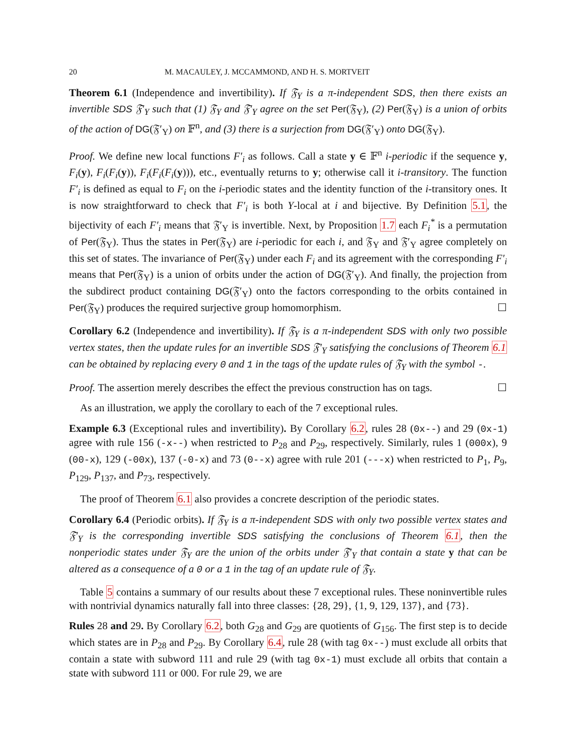20 M. MACAULEY, J. MCCAMMOND, AND H. S. MORTVEIT
Theorem 6.1 (Independence and invertibility). If 𝔉<sub>Y</sub> is a π-independent SDS, then there exists an invertible SDS 𝔉′<sub>Y</sub> such that (1) 𝔉<sub>Y</sub> and 𝔉′<sub>Y</sub> agree on the set Per(𝔉<sub>Y</sub>), (2) Per(𝔉<sub>Y</sub>) is a union of orbits of the action of DG(𝔉′<sub>Y</sub>) on 𝔽<sup>n</sup>, and (3) there is a surjection from DG(𝔉′<sub>Y</sub>) onto DG(𝔉<sub>Y</sub>).
Proof. We define new local functions F′<sub>i</sub> as follows. Call a state y ∈ 𝔽<sup>n</sup> i-periodic if the sequence y, F<sub>i</sub>(y), F<sub>i</sub>(F<sub>i</sub>(y)), F<sub>i</sub>(F<sub>i</sub>(F<sub>i</sub>(y))), etc., eventually returns to y; otherwise call it i-transitory. The function F′<sub>i</sub> is defined as equal to F<sub>i</sub> on the i-periodic states and the identity function of the i-transitory ones. It is now straightforward to check that F′<sub>i</sub> is both Y-local at i and bijective. By Definition 5.1, the bijectivity of each F′<sub>i</sub> means that 𝔉′<sub>Y</sub> is invertible. Next, by Proposition 1.7 each F<sub>i</sub><sup>*</sup> is a permutation of Per(𝔉<sub>Y</sub>). Thus the states in Per(𝔉<sub>Y</sub>) are i-periodic for each i, and 𝔉<sub>Y</sub> and 𝔉′<sub>Y</sub> agree completely on this set of states. The invariance of Per(𝔉<sub>Y</sub>) under each F<sub>i</sub> and its agreement with the corresponding F′<sub>i</sub> means that Per(𝔉<sub>Y</sub>) is a union of orbits under the action of DG(𝔉′<sub>Y</sub>). And finally, the projection from the subdirect product containing DG(𝔉′<sub>Y</sub>) onto the factors corresponding to the orbits contained in Per(𝔉<sub>Y</sub>) produces the required surjective group homomorphism. ☐
Corollary 6.2 (Independence and invertibility). If 𝔉<sub>Y</sub> is a π-independent SDS with only two possible vertex states, then the update rules for an invertible SDS 𝔉′<sub>Y</sub> satisfying the conclusions of Theorem 6.1 can be obtained by replacing every 0 and 1 in the tags of the update rules of 𝔉<sub>Y</sub> with the symbol -.
Proof. The assertion merely describes the effect the previous construction has on tags. ☐
As an illustration, we apply the corollary to each of the 7 exceptional rules.
Example 6.3 (Exceptional rules and invertibility). By Corollary 6.2, rules 28 (0x--) and 29 (0x-1) agree with rule 156 (-x--) when restricted to P<sub>28</sub> and P<sub>29</sub>, respectively. Similarly, rules 1 (000x), 9 (00-x), 129 (-00x), 137 (-0-x) and 73 (0--x) agree with rule 201 (---x) when restricted to P<sub>1</sub>, P<sub>9</sub>, P<sub>129</sub>, P<sub>137</sub>, and P<sub>73</sub>, respectively.
The proof of Theorem 6.1 also provides a concrete description of the periodic states.
Corollary 6.4 (Periodic orbits). If 𝔉<sub>Y</sub> is a π-independent SDS with only two possible vertex states and 𝔉′<sub>Y</sub> is the corresponding invertible SDS satisfying the conclusions of Theorem 6.1, then the nonperiodic states under 𝔉<sub>Y</sub> are the union of the orbits under 𝔉′<sub>Y</sub> that contain a state y that can be altered as a consequence of a 0 or a 1 in the tag of an update rule of 𝔉<sub>Y</sub>.
Table 5 contains a summary of our results about these 7 exceptional rules. These noninvertible rules with nontrivial dynamics naturally fall into three classes: {28, 29}, {1, 9, 129, 137}, and {73}.
Rules 28 and 29. By Corollary 6.2, both G<sub>28</sub> and G<sub>29</sub> are quotients of G<sub>156</sub>. The first step is to decide which states are in P<sub>28</sub> and P<sub>29</sub>. By Corollary 6.4, rule 28 (with tag 0x--) must exclude all orbits that contain a state with subword 111 and rule 29 (with tag 0x-1) must exclude all orbits that contain a state with subword 111 or 000. For rule 29, we are